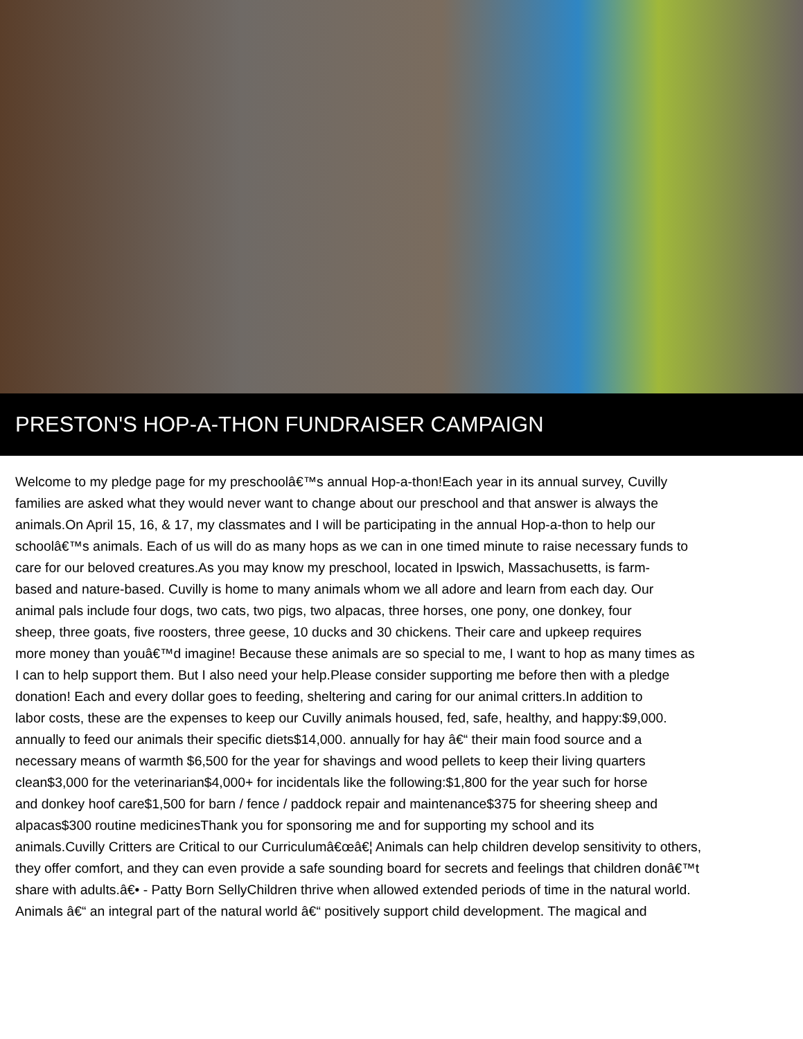PRESTON'S HOP-A-THON FUNDRAISER CAMPAIGN
Welcome to my pledge page for my preschoolâ€™s annual Hop-a-thon!Each year in its annual survey, Cuvilly
families are asked what they would never want to change about our preschool and that answer is always the
animals.On April 15, 16, & 17, my classmates and I will be participating in the annual Hop-a-thon to help our
schoolâ€™s animals. Each of us will do as many hops as we can in one timed minute to raise necessary funds to
care for our beloved creatures.As you may know my preschool, located in Ipswich, Massachusetts, is farm-
based and nature-based. Cuvilly is home to many animals whom we all adore and learn from each day. Our
animal pals include four dogs, two cats, two pigs, two alpacas, three horses, one pony, one donkey, four
sheep, three goats, five roosters, three geese, 10 ducks and 30 chickens. Their care and upkeep requires
more money than youâ€™d imagine! Because these animals are so special to me, I want to hop as many times as
I can to help support them. But I also need your help.Please consider supporting me before then with a pledge
donation! Each and every dollar goes to feeding, sheltering and caring for our animal critters.In addition to
labor costs, these are the expenses to keep our Cuvilly animals housed, fed, safe, healthy, and happy:$9,000.
annually to feed our animals their specific diets$14,000. annually for hay â€“ their main food source and a
necessary means of warmth $6,500 for the year for shavings and wood pellets to keep their living quarters
clean$3,000 for the veterinarian$4,000+ for incidentals like the following:$1,800 for the year such for horse
and donkey hoof care$1,500 for barn / fence / paddock repair and maintenance$375 for sheering sheep and
alpacas$300 routine medicinesThank you for sponsoring me and for supporting my school and its
animals.Cuvilly Critters are Critical to our Curriculumâ€œâ€¦ Animals can help children develop sensitivity to others,
they offer comfort, and they can even provide a safe sounding board for secrets and feelings that children donâ€™t
share with adults.â€• - Patty Born SellyChildren thrive when allowed extended periods of time in the natural world.
Animals â€“ an integral part of the natural world â€“ positively support child development. The magical and